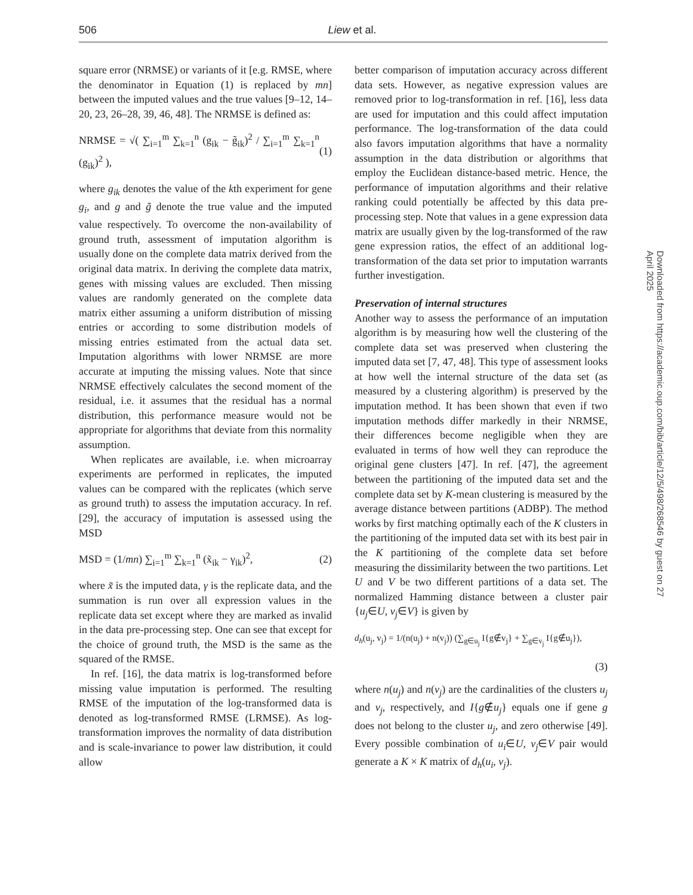506 Liew et al.
square error (NRMSE) or variants of it [e.g. RMSE, where the denominator in Equation (1) is replaced by mn] between the imputed values and the true values [9–12, 14–20, 23, 26–28, 39, 46, 48]. The NRMSE is defined as:
NRMSE = √( ∑<sub>i=1</sub><sup>m</sup> ∑<sub>k=1</sub><sup>n</sup> (g<sub>ik</sub> − g̃<sub>ik</sub>)<sup>2</sup> / ∑<sub>i=1</sub><sup>m</sup> ∑<sub>k=1</sub><sup>n</sup> (g<sub>ik</sub>)<sup>2</sup> ), (1)
where g<sub>ik</sub> denotes the value of the kth experiment for gene g<sub>i</sub>, and g and g̃ denote the true value and the imputed value respectively. To overcome the non-availability of ground truth, assessment of imputation algorithm is usually done on the complete data matrix derived from the original data matrix. In deriving the complete data matrix, genes with missing values are excluded. Then missing values are randomly generated on the complete data matrix either assuming a uniform distribution of missing entries or according to some distribution models of missing entries estimated from the actual data set. Imputation algorithms with lower NRMSE are more accurate at imputing the missing values. Note that since NRMSE effectively calculates the second moment of the residual, i.e. it assumes that the residual has a normal distribution, this performance measure would not be appropriate for algorithms that deviate from this normality assumption.
When replicates are available, i.e. when microarray experiments are performed in replicates, the imputed values can be compared with the replicates (which serve as ground truth) to assess the imputation accuracy. In ref. [29], the accuracy of imputation is assessed using the MSD
MSD = (1/mn) ∑<sub>i=1</sub><sup>m</sup> ∑<sub>k=1</sub><sup>n</sup> (x̃<sub>ik</sub> − γ<sub>ik</sub>)<sup>2</sup>, (2)
where x̃ is the imputed data, γ is the replicate data, and the summation is run over all expression values in the replicate data set except where they are marked as invalid in the data pre-processing step. One can see that except for the choice of ground truth, the MSD is the same as the squared of the RMSE.
In ref. [16], the data matrix is log-transformed before missing value imputation is performed. The resulting RMSE of the imputation of the log-transformed data is denoted as log-transformed RMSE (LRMSE). As log-transformation improves the normality of data distribution and is scale-invariance to power law distribution, it could allow
better comparison of imputation accuracy across different data sets. However, as negative expression values are removed prior to log-transformation in ref. [16], less data are used for imputation and this could affect imputation performance. The log-transformation of the data could also favors imputation algorithms that have a normality assumption in the data distribution or algorithms that employ the Euclidean distance-based metric. Hence, the performance of imputation algorithms and their relative ranking could potentially be affected by this data pre-processing step. Note that values in a gene expression data matrix are usually given by the log-transformed of the raw gene expression ratios, the effect of an additional log-transformation of the data set prior to imputation warrants further investigation.
Preservation of internal structures
Another way to assess the performance of an imputation algorithm is by measuring how well the clustering of the complete data set was preserved when clustering the imputed data set [7, 47, 48]. This type of assessment looks at how well the internal structure of the data set (as measured by a clustering algorithm) is preserved by the imputation method. It has been shown that even if two imputation methods differ markedly in their NRMSE, their differences become negligible when they are evaluated in terms of how well they can reproduce the original gene clusters [47]. In ref. [47], the agreement between the partitioning of the imputed data set and the complete data set by K-mean clustering is measured by the average distance between partitions (ADBP). The method works by first matching optimally each of the K clusters in the partitioning of the imputed data set with its best pair in the K partitioning of the complete data set before measuring the dissimilarity between the two partitions. Let U and V be two different partitions of a data set. The normalized Hamming distance between a cluster pair {u<sub>j</sub>∈U, v<sub>j</sub>∈V} is given by
d<sub>h</sub>(u<sub>j</sub>, v<sub>j</sub>) = 1/(n(u<sub>j</sub>) + n(v<sub>j</sub>)) (∑<sub>g∈u<sub>j</sub></sub> I{g∉v<sub>j</sub>} + ∑<sub>g∈v<sub>j</sub></sub> I{g∉u<sub>j</sub>}),
(3)
where n(u<sub>j</sub>) and n(v<sub>j</sub>) are the cardinalities of the clusters u<sub>j</sub> and v<sub>j</sub>, respectively, and I{g∉u<sub>j</sub>} equals one if gene g does not belong to the cluster u<sub>j</sub>, and zero otherwise [49]. Every possible combination of u<sub>i</sub>∈U, v<sub>j</sub>∈V pair would generate a K × K matrix of d<sub>h</sub>(u<sub>i</sub>, v<sub>j</sub>).
Downloaded from https://academic.oup.com/bib/article/12/5/498/268546 by guest on 27 April 2025